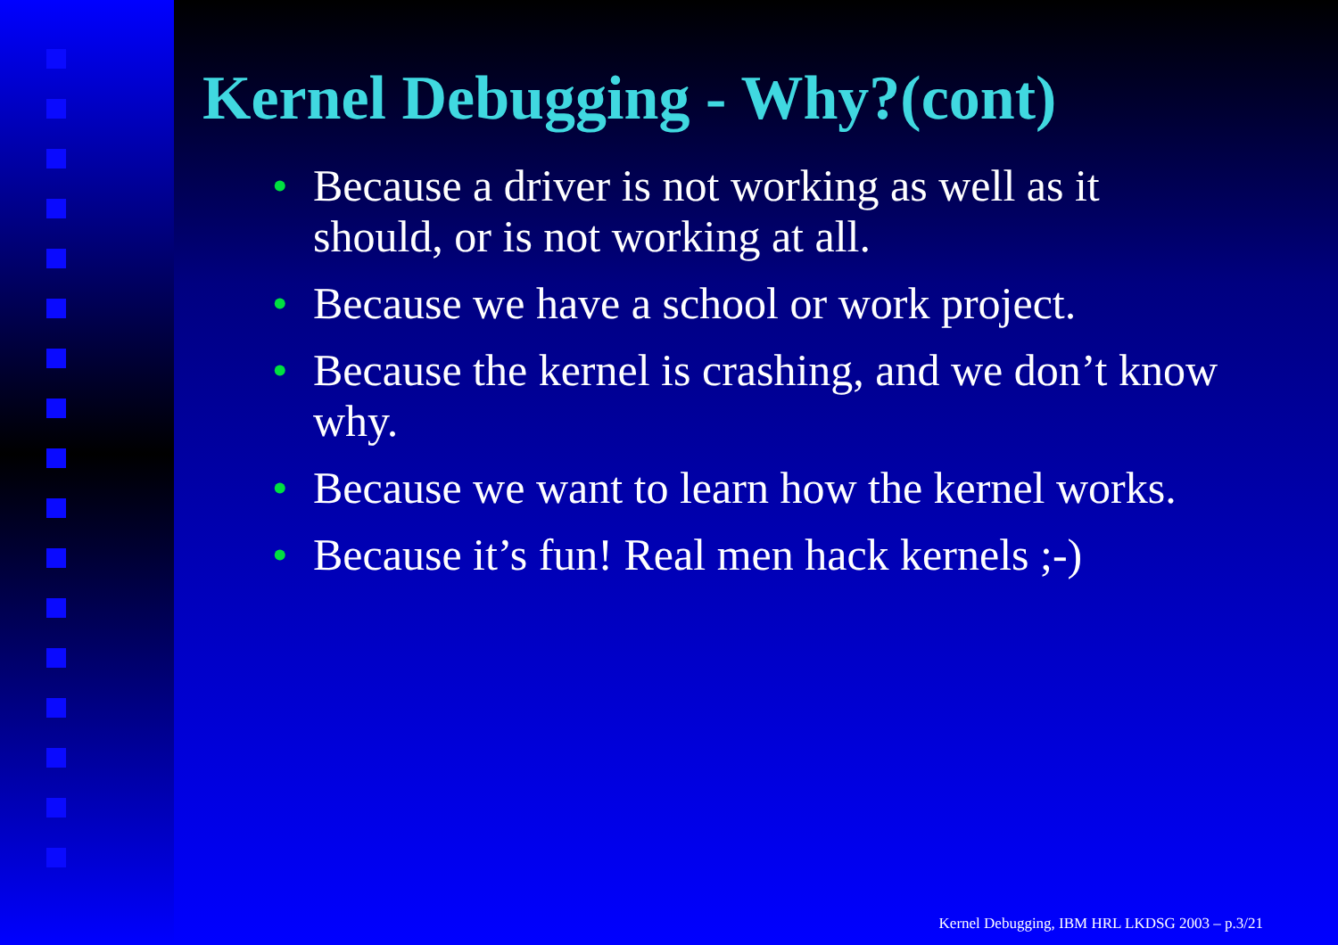Kernel Debugging - Why?(cont)
• Because a driver is not working as well as it should, or is not working at all.
• Because we have a school or work project.
• Because the kernel is crashing, and we don’t know why.
• Because we want to learn how the kernel works.
• Because it’s fun! Real men hack kernels ;-)
Kernel Debugging, IBM HRL LKDSG 2003 – p.3/21